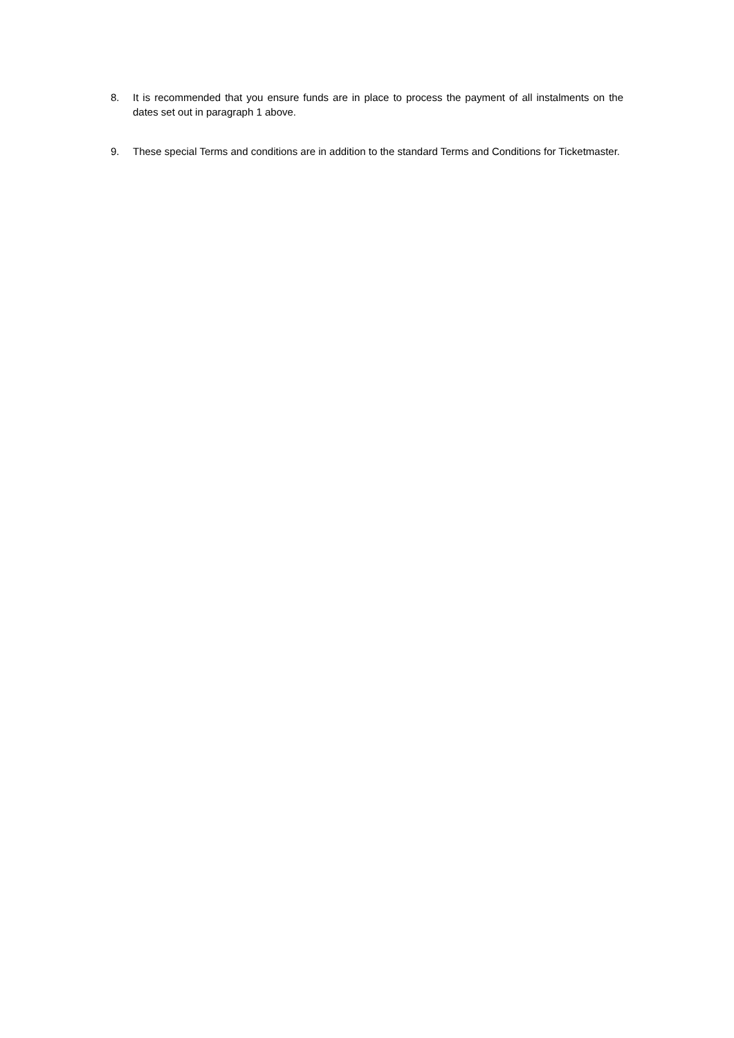8. It is recommended that you ensure funds are in place to process the payment of all instalments on the dates set out in paragraph 1 above.
9. These special Terms and conditions are in addition to the standard Terms and Conditions for Ticketmaster.